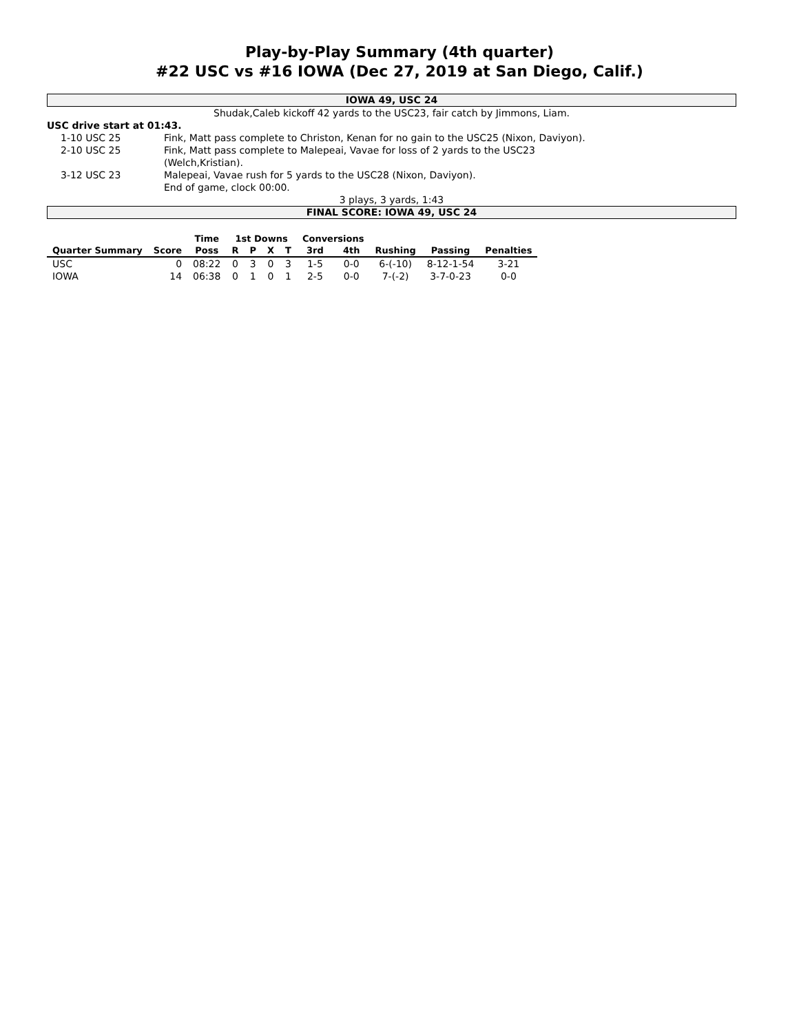Play-by-Play Summary (4th quarter)
#22 USC vs #16 IOWA (Dec 27, 2019 at San Diego, Calif.)
IOWA 49, USC 24
Shudak,Caleb kickoff 42 yards to the USC23, fair catch by Jimmons, Liam.
USC drive start at 01:43.
1-10 USC 25 Fink, Matt pass complete to Christon, Kenan for no gain to the USC25 (Nixon, Daviyon).
2-10 USC 25 Fink, Matt pass complete to Malepeai, Vavae for loss of 2 yards to the USC23
(Welch,Kristian).
3-12 USC 23 Malepeai, Vavae rush for 5 yards to the USC28 (Nixon, Daviyon).
End of game, clock 00:00.
3 plays, 3 yards, 1:43
FINAL SCORE: IOWA 49, USC 24
| | | Time | 1st Downs | | | | Conversions | | | | |
| --- | --- | --- | --- | --- | --- | --- | --- | --- | --- | --- | --- |
| Quarter Summary | Score | Poss | R | P | X | T | 3rd | 4th | Rushing | Passing | Penalties |
| USC | 0 | 08:22 | 0 | 3 | 0 | 3 | 1-5 | 0-0 | 6-(-10) | 8-12-1-54 | 3-21 |
| IOWA | 14 | 06:38 | 0 | 1 | 0 | 1 | 2-5 | 0-0 | 7-(-2) | 3-7-0-23 | 0-0 |